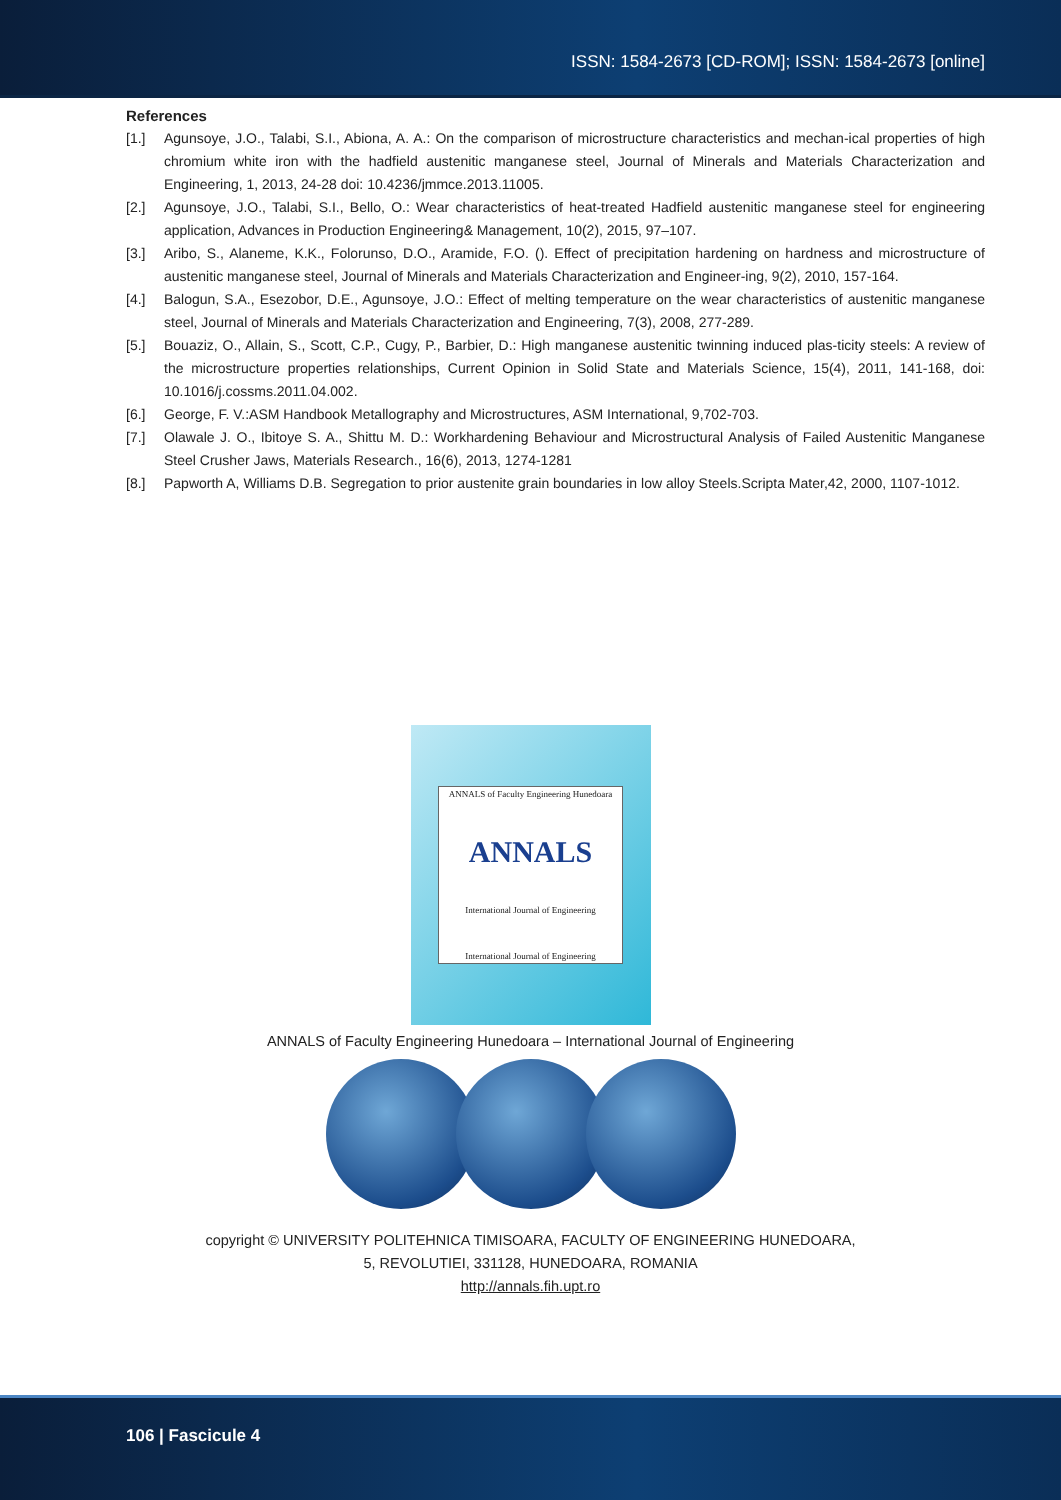ISSN: 1584-2673 [CD-ROM]; ISSN: 1584-2673 [online]
References
[1.] Agunsoye, J.O., Talabi, S.I., Abiona, A. A.: On the comparison of microstructure characteristics and mechan-ical properties of high chromium white iron with the hadfield austenitic manganese steel, Journal of Minerals and Materials Characterization and Engineering, 1, 2013, 24-28 doi: 10.4236/jmmce.2013.11005.
[2.] Agunsoye, J.O., Talabi, S.I., Bello, O.: Wear characteristics of heat-treated Hadfield austenitic manganese steel for engineering application, Advances in Production Engineering& Management, 10(2), 2015, 97–107.
[3.] Aribo, S., Alaneme, K.K., Folorunso, D.O., Aramide, F.O. (). Effect of precipitation hardening on hardness and microstructure of austenitic manganese steel, Journal of Minerals and Materials Characterization and Engineer-ing, 9(2), 2010, 157-164.
[4.] Balogun, S.A., Esezobor, D.E., Agunsoye, J.O.: Effect of melting temperature on the wear characteristics of austenitic manganese steel, Journal of Minerals and Materials Characterization and Engineering, 7(3), 2008, 277-289.
[5.] Bouaziz, O., Allain, S., Scott, C.P., Cugy, P., Barbier, D.: High manganese austenitic twinning induced plas-ticity steels: A review of the microstructure properties relationships, Current Opinion in Solid State and Materials Science, 15(4), 2011, 141-168, doi: 10.1016/j.cossms.2011.04.002.
[6.] George, F. V.:ASM Handbook Metallography and Microstructures, ASM International, 9,702-703.
[7.] Olawale J. O., Ibitoye S. A., Shittu M. D.: Workhardening Behaviour and Microstructural Analysis of Failed Austenitic Manganese Steel Crusher Jaws, Materials Research., 16(6), 2013, 1274-1281
[8.] Papworth A, Williams D.B. Segregation to prior austenite grain boundaries in low alloy Steels.Scripta Mater,42, 2000, 1107-1012.
ANNALS of Faculty Engineering Hunedoara
ANNALS
International Journal of Engineering
International Journal of Engineering
ANNALS of Faculty Engineering Hunedoara – International Journal of Engineering
copyright © UNIVERSITY POLITEHNICA TIMISOARA, FACULTY OF ENGINEERING HUNEDOARA,
5, REVOLUTIEI, 331128, HUNEDOARA, ROMANIA
http://annals.fih.upt.ro
106 | Fascicule 4